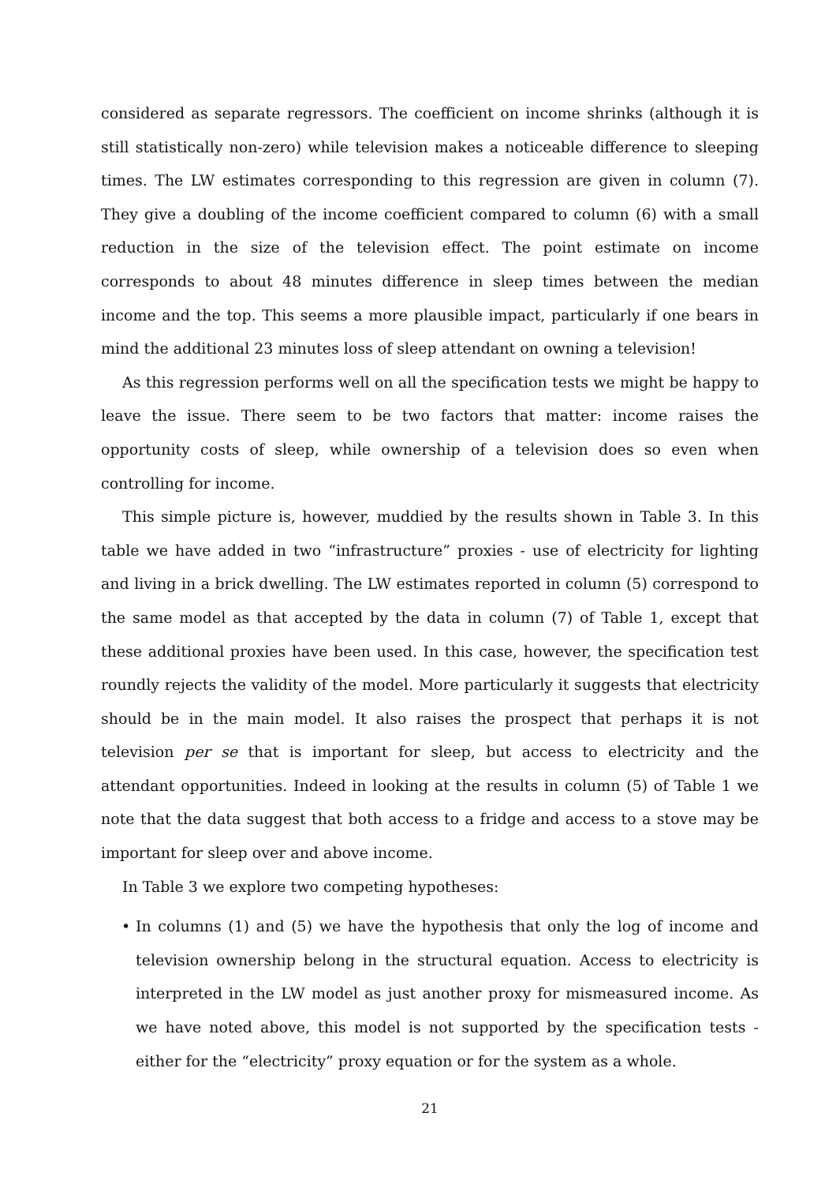considered as separate regressors. The coefficient on income shrinks (although it is still statistically non-zero) while television makes a noticeable difference to sleeping times. The LW estimates corresponding to this regression are given in column (7). They give a doubling of the income coefficient compared to column (6) with a small reduction in the size of the television effect. The point estimate on income corresponds to about 48 minutes difference in sleep times between the median income and the top. This seems a more plausible impact, particularly if one bears in mind the additional 23 minutes loss of sleep attendant on owning a television!
As this regression performs well on all the specification tests we might be happy to leave the issue. There seem to be two factors that matter: income raises the opportunity costs of sleep, while ownership of a television does so even when controlling for income.
This simple picture is, however, muddied by the results shown in Table 3. In this table we have added in two “infrastructure” proxies - use of electricity for lighting and living in a brick dwelling. The LW estimates reported in column (5) correspond to the same model as that accepted by the data in column (7) of Table 1, except that these additional proxies have been used. In this case, however, the specification test roundly rejects the validity of the model. More particularly it suggests that electricity should be in the main model. It also raises the prospect that perhaps it is not television per se that is important for sleep, but access to electricity and the attendant opportunities. Indeed in looking at the results in column (5) of Table 1 we note that the data suggest that both access to a fridge and access to a stove may be important for sleep over and above income.
In Table 3 we explore two competing hypotheses:
• In columns (1) and (5) we have the hypothesis that only the log of income and television ownership belong in the structural equation. Access to electricity is interpreted in the LW model as just another proxy for mismeasured income. As we have noted above, this model is not supported by the specification tests - either for the “electricity” proxy equation or for the system as a whole.
21